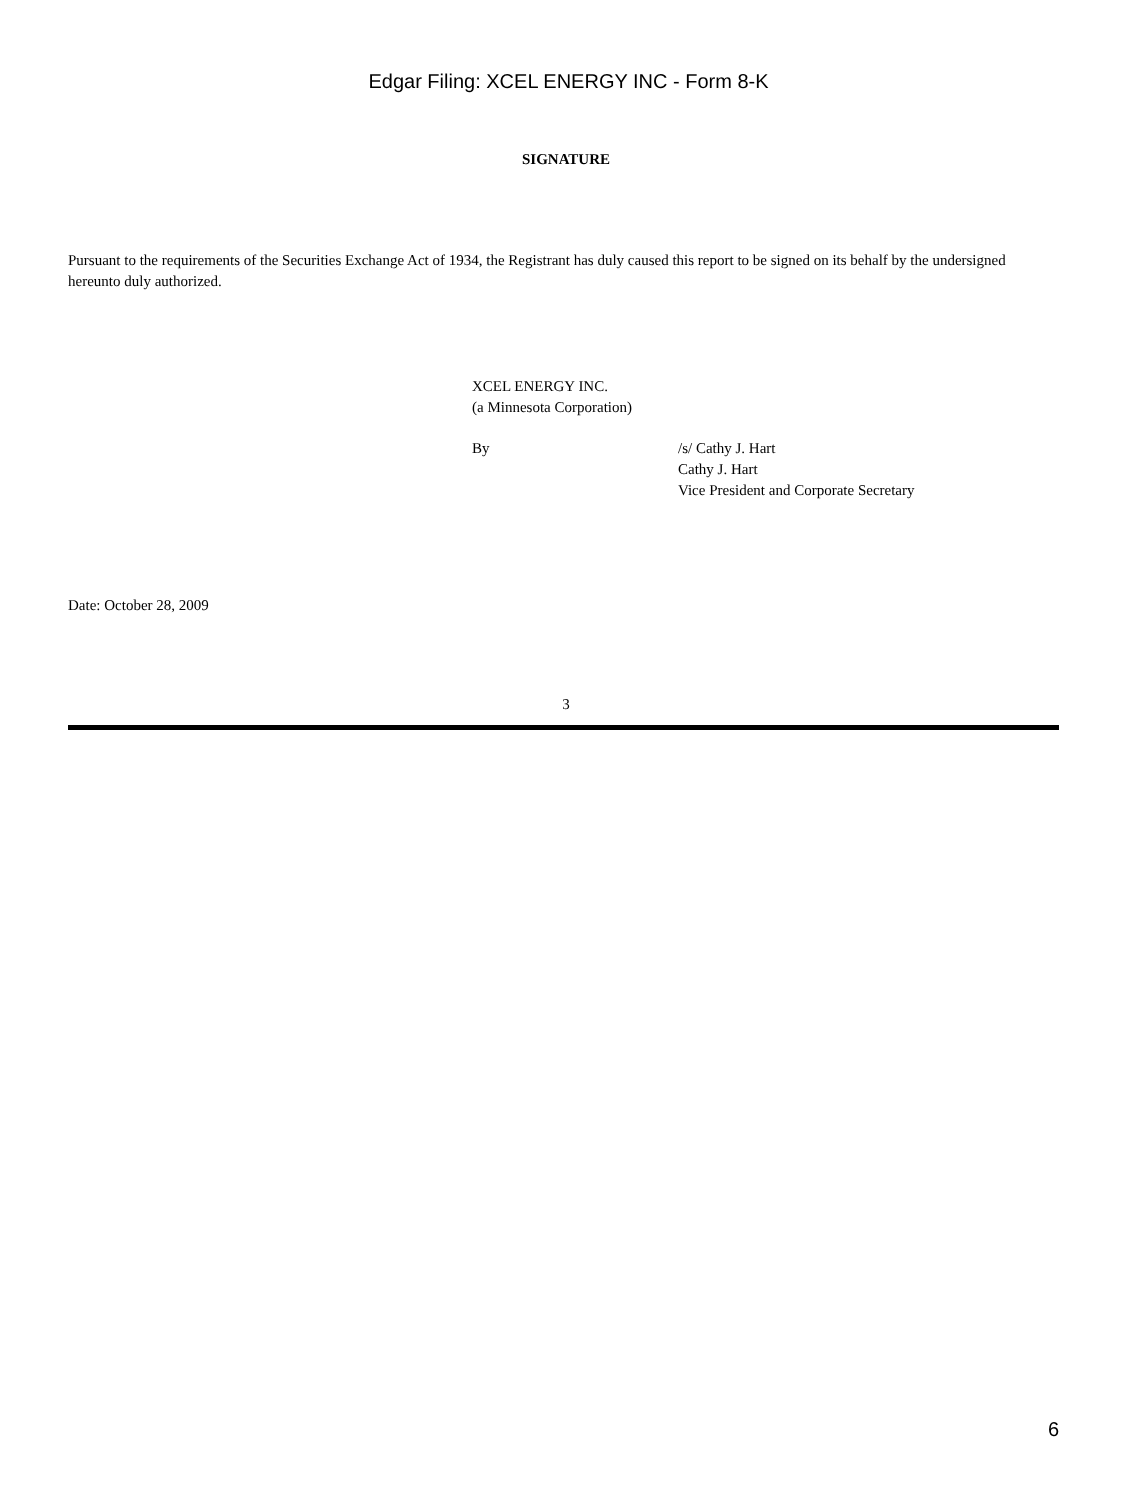Edgar Filing: XCEL ENERGY INC - Form 8-K
SIGNATURE
Pursuant to the requirements of the Securities Exchange Act of 1934, the Registrant has duly caused this report to be signed on its behalf by the undersigned hereunto duly authorized.
XCEL ENERGY INC.
(a Minnesota Corporation)
By /s/ Cathy J. Hart
Cathy J. Hart
Vice President and Corporate Secretary
Date: October 28, 2009
3
6